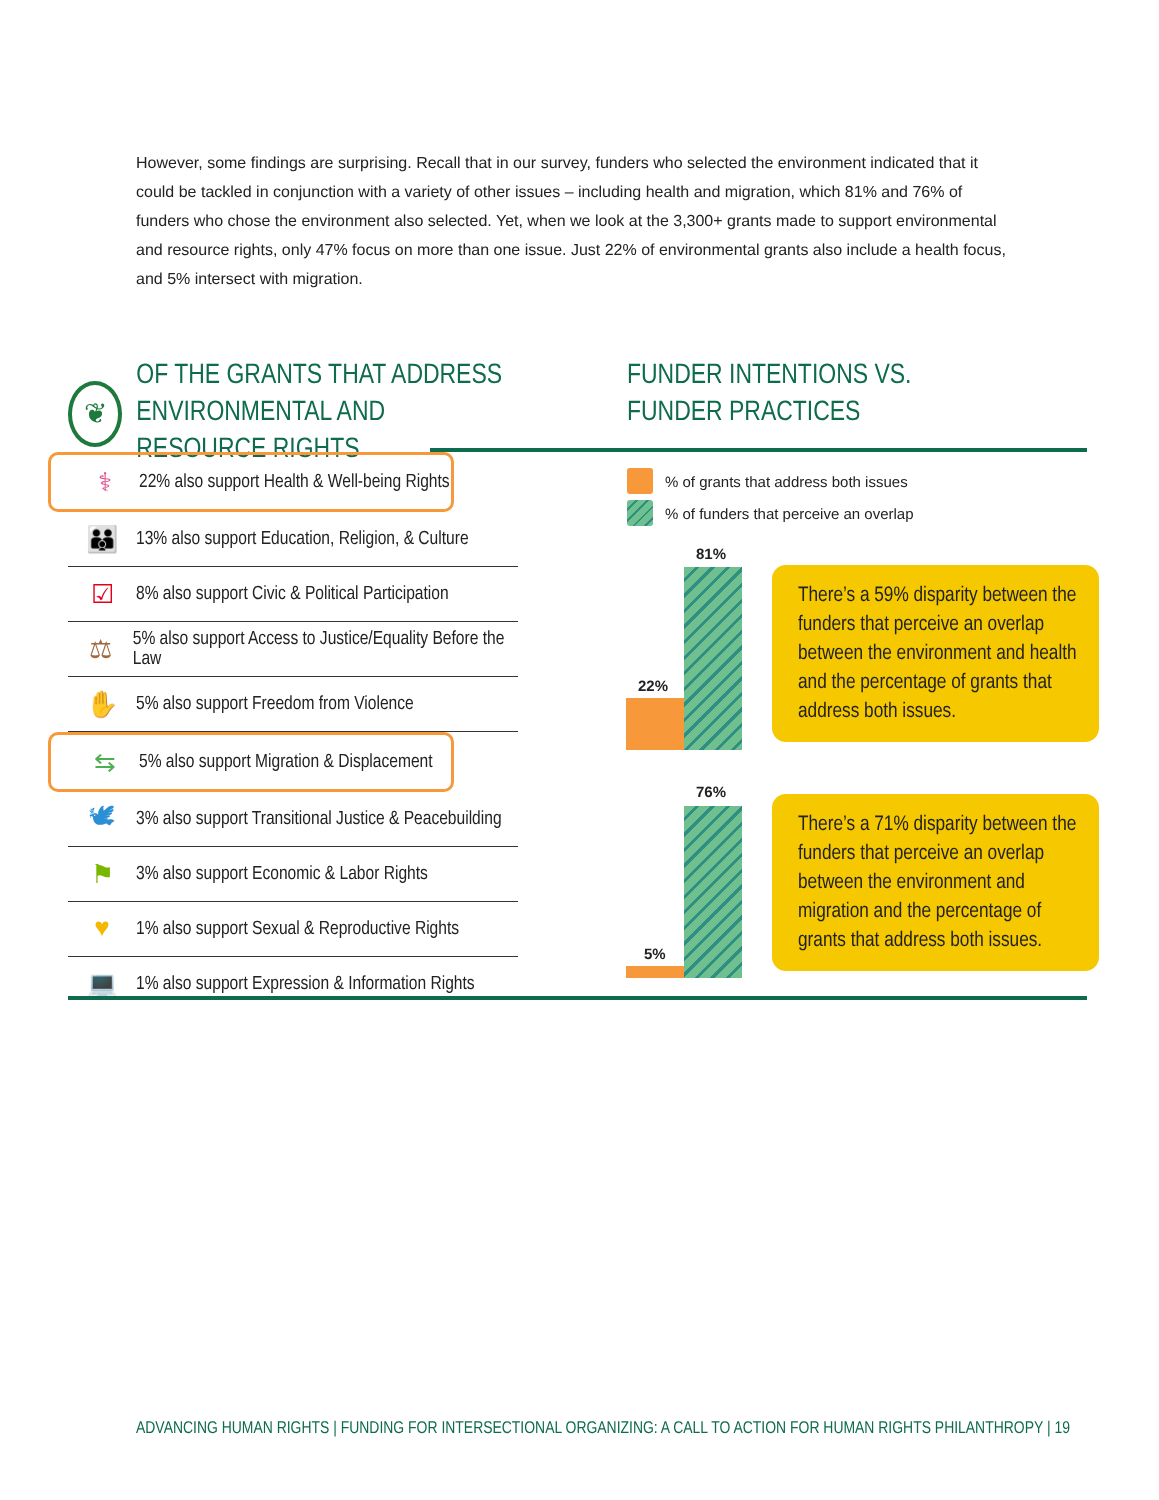However, some findings are surprising. Recall that in our survey, funders who selected the environment indicated that it could be tackled in conjunction with a variety of other issues – including health and migration, which 81% and 76% of funders who chose the environment also selected. Yet, when we look at the 3,300+ grants made to support environmental and resource rights, only 47% focus on more than one issue. Just 22% of environmental grants also include a health focus, and 5% intersect with migration.
❦
OF THE GRANTS THAT ADDRESS
ENVIRONMENTAL AND RESOURCE RIGHTS
FUNDER INTENTIONS VS.
FUNDER PRACTICES
⚕ 22% also support Health & Well-being Rights
👪 13% also support Education, Religion, & Culture
☑ 8% also support Civic & Political Participation
⚖ 5% also support Access to Justice/Equality Before the Law
✋ 5% also support Freedom from Violence
⇆ 5% also support Migration & Displacement
🕊 3% also support Transitional Justice & Peacebuilding
⚑ 3% also support Economic & Labor Rights
♥ 1% also support Sexual & Reproductive Rights
💻 1% also support Expression & Information Rights
% of grants that address both issues
% of funders that perceive an overlap
22%
81%
There’s a 59% disparity between the funders that perceive an overlap between the environment and health and the percentage of grants that address both issues.
5%
76%
There’s a 71% disparity between the funders that perceive an overlap between the environment and migration and the percentage of grants that address both issues.
ADVANCING HUMAN RIGHTS | FUNDING FOR INTERSECTIONAL ORGANIZING: A CALL TO ACTION FOR HUMAN RIGHTS PHILANTHROPY | 19